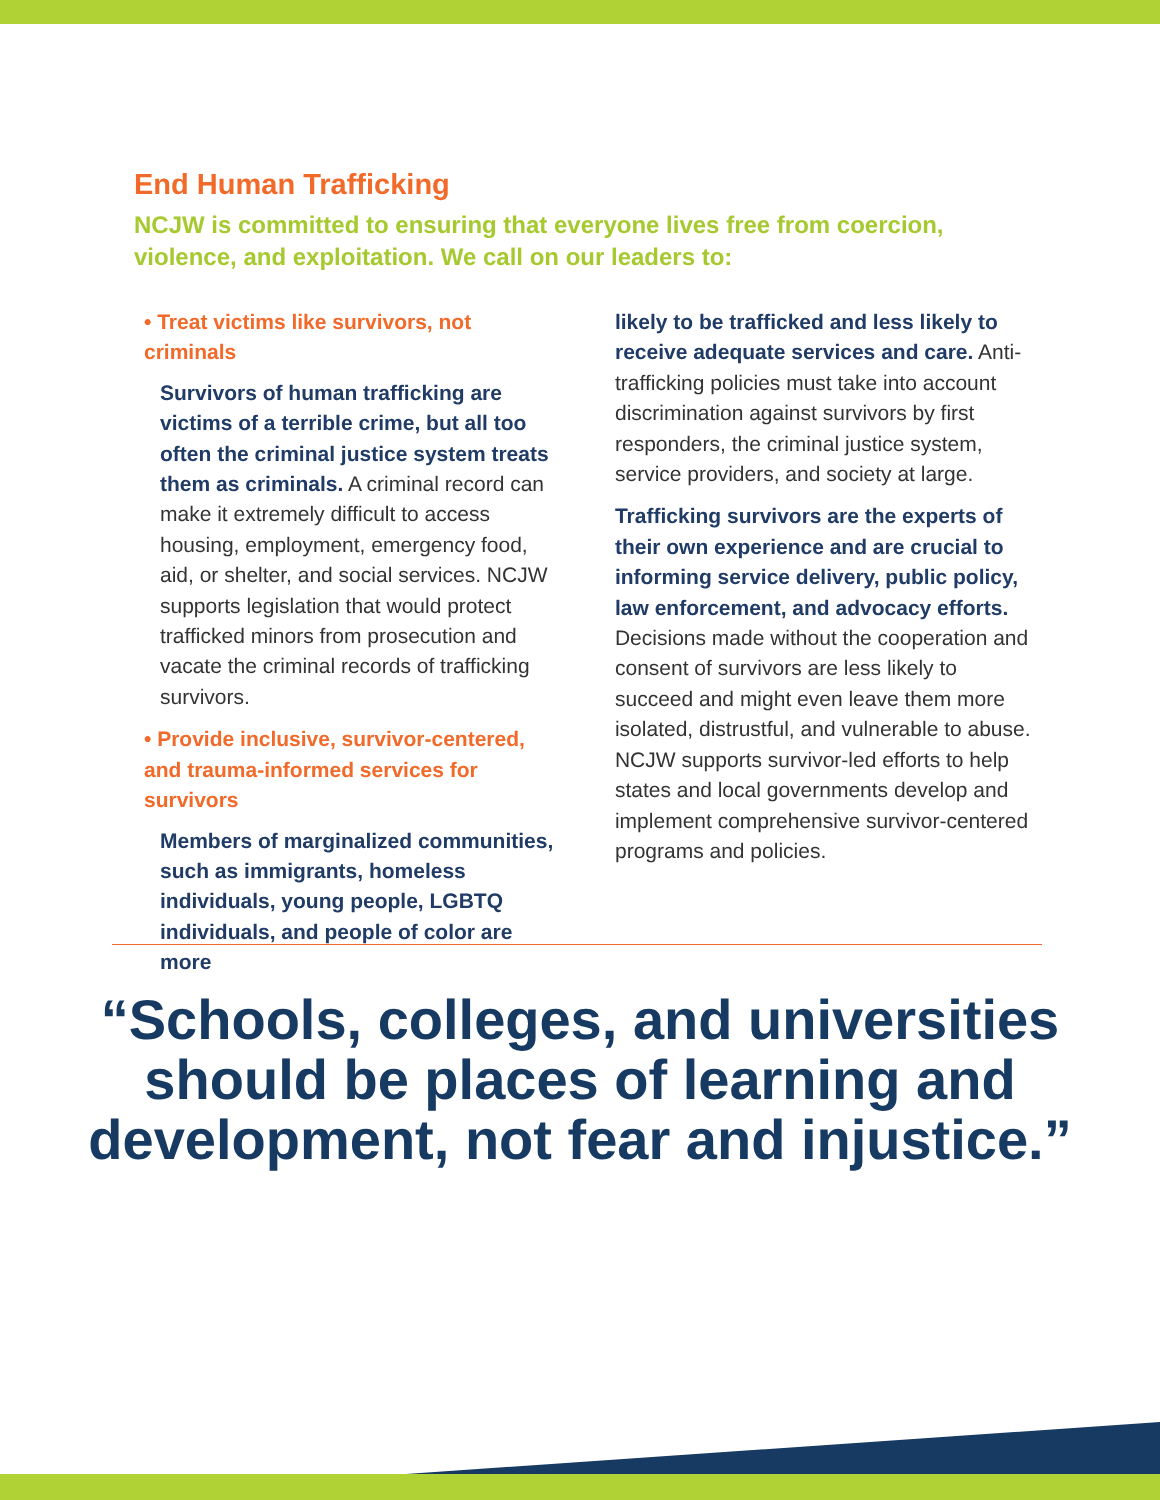End Human Trafficking
NCJW is committed to ensuring that everyone lives free from coercion, violence, and exploitation. We call on our leaders to:
• Treat victims like survivors, not criminals
Survivors of human trafficking are victims of a terrible crime, but all too often the criminal justice system treats them as criminals. A criminal record can make it extremely difficult to access housing, employment, emergency food, aid, or shelter, and social services. NCJW supports legislation that would protect trafficked minors from prosecution and vacate the criminal records of trafficking survivors.
• Provide inclusive, survivor-centered, and trauma-informed services for survivors
Members of marginalized communities, such as immigrants, homeless individuals, young people, LGBTQ individuals, and people of color are more
likely to be trafficked and less likely to receive adequate services and care. Anti-trafficking policies must take into account discrimination against survivors by first responders, the criminal justice system, service providers, and society at large.
Trafficking survivors are the experts of their own experience and are crucial to informing service delivery, public policy, law enforcement, and advocacy efforts. Decisions made without the cooperation and consent of survivors are less likely to succeed and might even leave them more isolated, distrustful, and vulnerable to abuse. NCJW supports survivor-led efforts to help states and local governments develop and implement comprehensive survivor-centered programs and policies.
“Schools, colleges, and universities
should be places of learning and
development, not fear and injustice.”